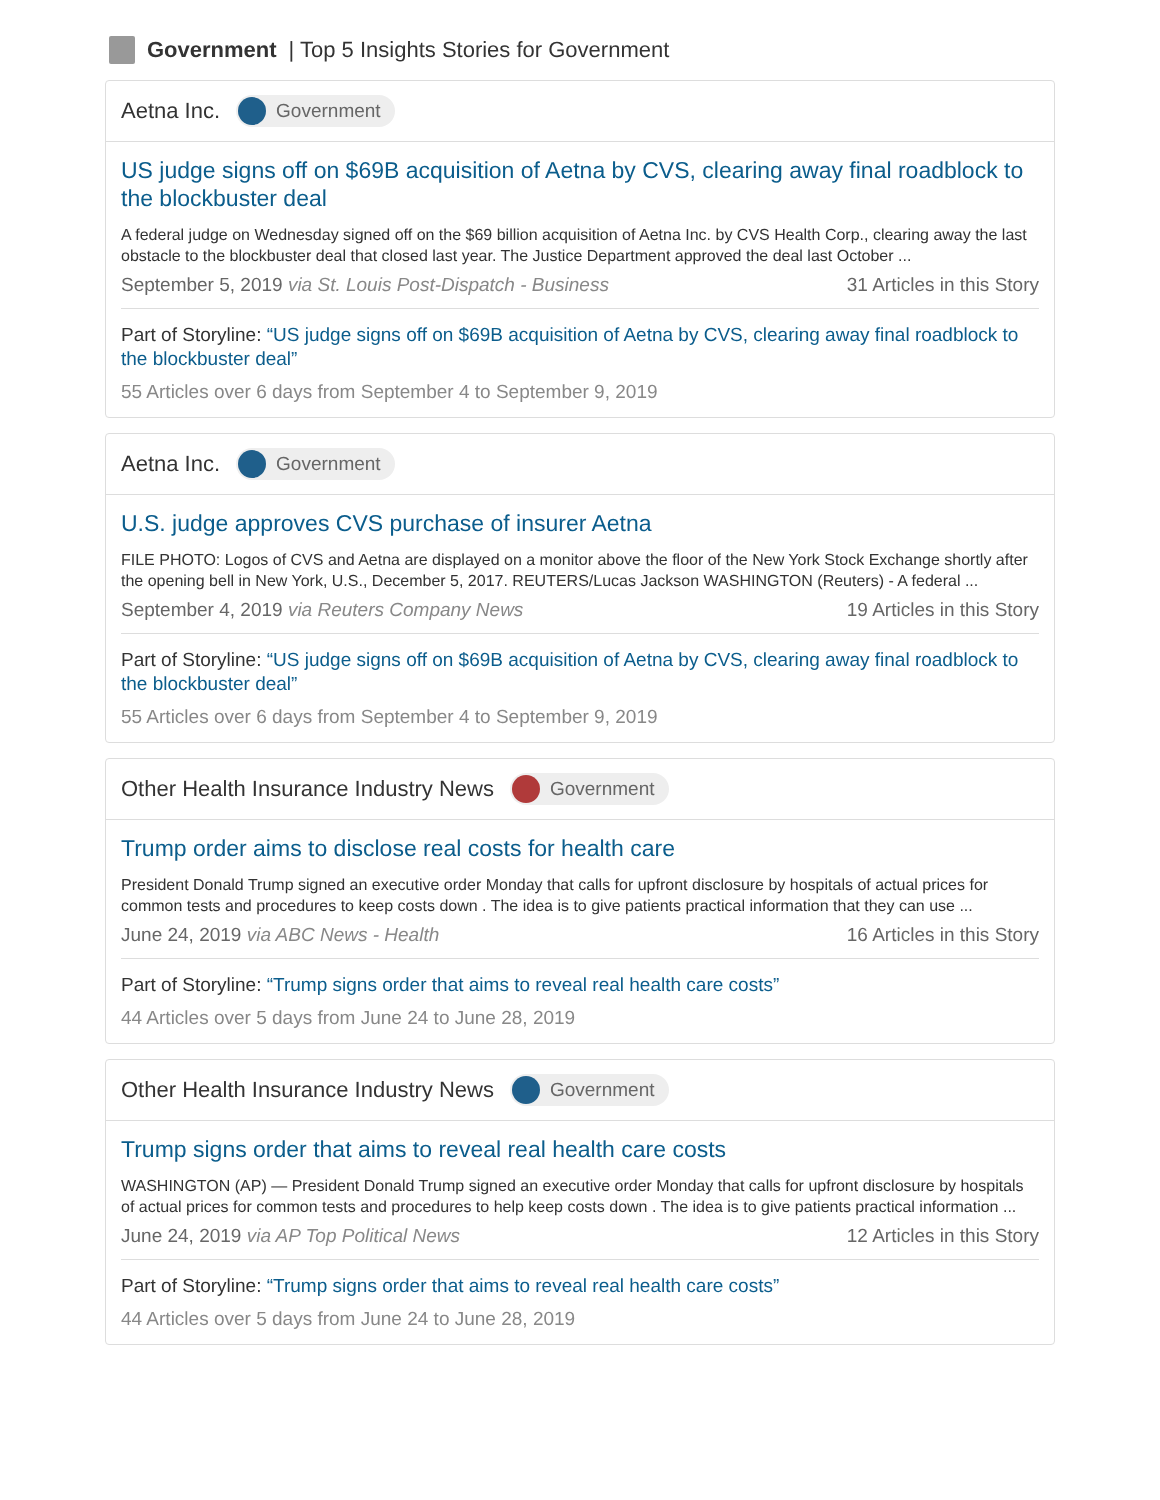Government | Top 5 Insights Stories for Government
Aetna Inc. Government
US judge signs off on $69B acquisition of Aetna by CVS, clearing away final roadblock to the blockbuster deal
A federal judge on Wednesday signed off on the $69 billion acquisition of Aetna Inc. by CVS Health Corp., clearing away the last obstacle to the blockbuster deal that closed last year. The Justice Department approved the deal last October ...
September 5, 2019 via St. Louis Post-Dispatch - Business 31 Articles in this Story
Part of Storyline: “US judge signs off on $69B acquisition of Aetna by CVS, clearing away final roadblock to the blockbuster deal”
55 Articles over 6 days from September 4 to September 9, 2019
Aetna Inc. Government
U.S. judge approves CVS purchase of insurer Aetna
FILE PHOTO: Logos of CVS and Aetna are displayed on a monitor above the floor of the New York Stock Exchange shortly after the opening bell in New York, U.S., December 5, 2017. REUTERS/Lucas Jackson WASHINGTON (Reuters) - A federal ...
September 4, 2019 via Reuters Company News 19 Articles in this Story
Part of Storyline: “US judge signs off on $69B acquisition of Aetna by CVS, clearing away final roadblock to the blockbuster deal”
55 Articles over 6 days from September 4 to September 9, 2019
Other Health Insurance Industry News Government
Trump order aims to disclose real costs for health care
President Donald Trump signed an executive order Monday that calls for upfront disclosure by hospitals of actual prices for common tests and procedures to keep costs down . The idea is to give patients practical information that they can use ...
June 24, 2019 via ABC News - Health 16 Articles in this Story
Part of Storyline: “Trump signs order that aims to reveal real health care costs”
44 Articles over 5 days from June 24 to June 28, 2019
Other Health Insurance Industry News Government
Trump signs order that aims to reveal real health care costs
WASHINGTON (AP) — President Donald Trump signed an executive order Monday that calls for upfront disclosure by hospitals of actual prices for common tests and procedures to help keep costs down . The idea is to give patients practical information ...
June 24, 2019 via AP Top Political News 12 Articles in this Story
Part of Storyline: “Trump signs order that aims to reveal real health care costs”
44 Articles over 5 days from June 24 to June 28, 2019